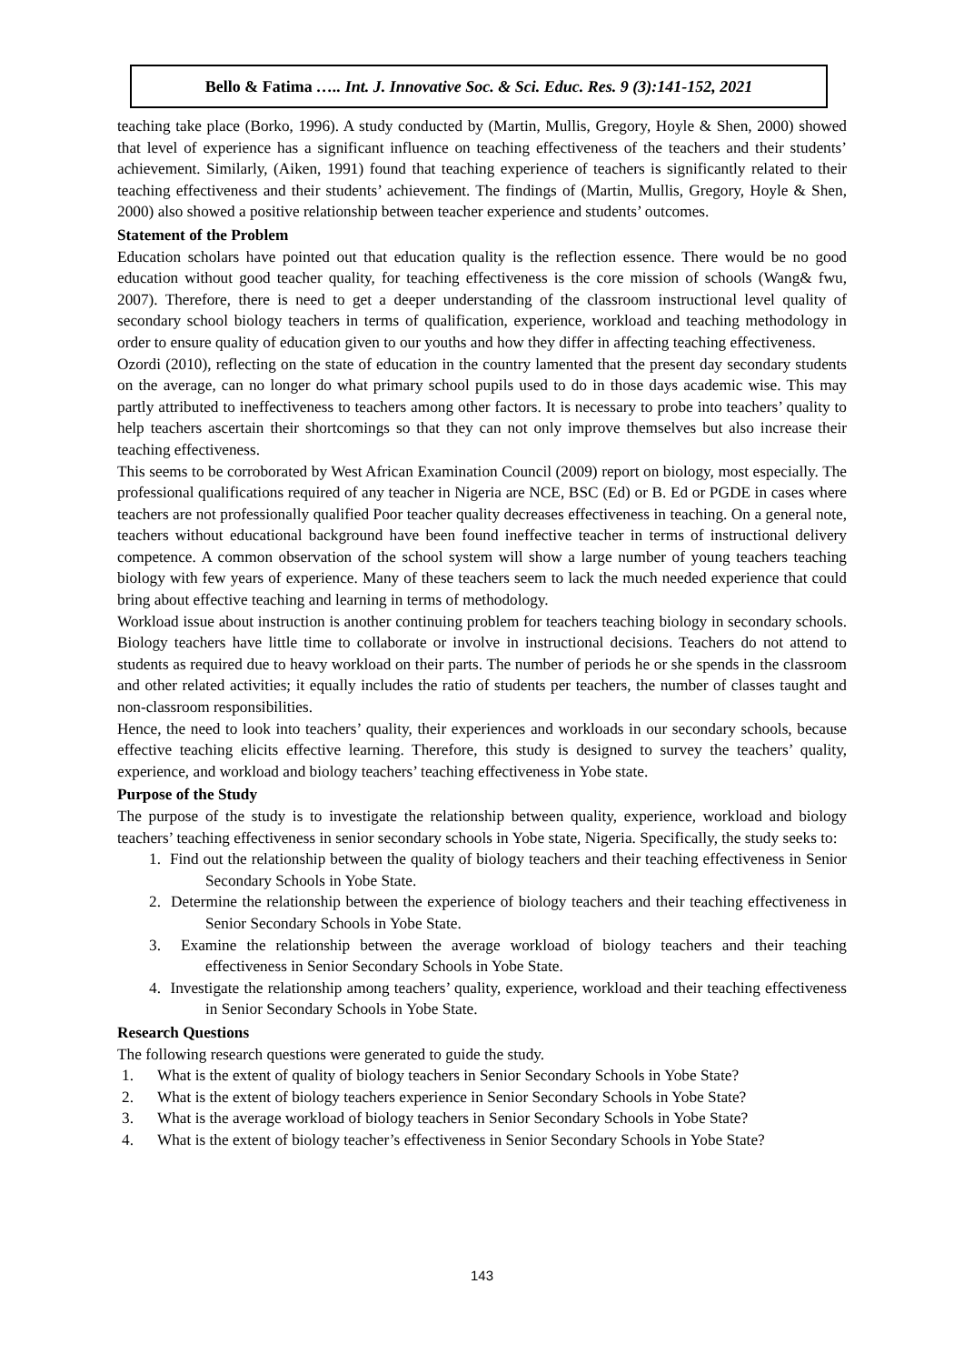Bello & Fatima ….. Int. J. Innovative Soc. & Sci. Educ. Res. 9 (3):141-152, 2021
teaching take place (Borko, 1996). A study conducted by (Martin, Mullis, Gregory, Hoyle & Shen, 2000) showed that level of experience has a significant influence on teaching effectiveness of the teachers and their students’ achievement. Similarly, (Aiken, 1991) found that teaching experience of teachers is significantly related to their teaching effectiveness and their students’ achievement. The findings of (Martin, Mullis, Gregory, Hoyle & Shen, 2000) also showed a positive relationship between teacher experience and students’ outcomes.
Statement of the Problem
Education scholars have pointed out that education quality is the reflection essence. There would be no good education without good teacher quality, for teaching effectiveness is the core mission of schools (Wang& fwu, 2007). Therefore, there is need to get a deeper understanding of the classroom instructional level quality of secondary school biology teachers in terms of qualification, experience, workload and teaching methodology in order to ensure quality of education given to our youths and how they differ in affecting teaching effectiveness.
Ozordi (2010), reflecting on the state of education in the country lamented that the present day secondary students on the average, can no longer do what primary school pupils used to do in those days academic wise. This may partly attributed to ineffectiveness to teachers among other factors. It is necessary to probe into teachers’ quality to help teachers ascertain their shortcomings so that they can not only improve themselves but also increase their teaching effectiveness.
This seems to be corroborated by West African Examination Council (2009) report on biology, most especially. The professional qualifications required of any teacher in Nigeria are NCE, BSC (Ed) or B. Ed or PGDE in cases where teachers are not professionally qualified Poor teacher quality decreases effectiveness in teaching. On a general note, teachers without educational background have been found ineffective teacher in terms of instructional delivery competence. A common observation of the school system will show a large number of young teachers teaching biology with few years of experience. Many of these teachers seem to lack the much needed experience that could bring about effective teaching and learning in terms of methodology.
Workload issue about instruction is another continuing problem for teachers teaching biology in secondary schools. Biology teachers have little time to collaborate or involve in instructional decisions. Teachers do not attend to students as required due to heavy workload on their parts. The number of periods he or she spends in the classroom and other related activities; it equally includes the ratio of students per teachers, the number of classes taught and non-classroom responsibilities.
Hence, the need to look into teachers’ quality, their experiences and workloads in our secondary schools, because effective teaching elicits effective learning. Therefore, this study is designed to survey the teachers’ quality, experience, and workload and biology teachers’ teaching effectiveness in Yobe state.
Purpose of the Study
The purpose of the study is to investigate the relationship between quality, experience, workload and biology teachers’ teaching effectiveness in senior secondary schools in Yobe state, Nigeria. Specifically, the study seeks to:
1. Find out the relationship between the quality of biology teachers and their teaching effectiveness in Senior Secondary Schools in Yobe State.
2. Determine the relationship between the experience of biology teachers and their teaching effectiveness in Senior Secondary Schools in Yobe State.
3. Examine the relationship between the average workload of biology teachers and their teaching effectiveness in Senior Secondary Schools in Yobe State.
4. Investigate the relationship among teachers’ quality, experience, workload and their teaching effectiveness in Senior Secondary Schools in Yobe State.
Research Questions
The following research questions were generated to guide the study.
1. What is the extent of quality of biology teachers in Senior Secondary Schools in Yobe State?
2. What is the extent of biology teachers experience in Senior Secondary Schools in Yobe State?
3. What is the average workload of biology teachers in Senior Secondary Schools in Yobe State?
4. What is the extent of biology teacher’s effectiveness in Senior Secondary Schools in Yobe State?
143